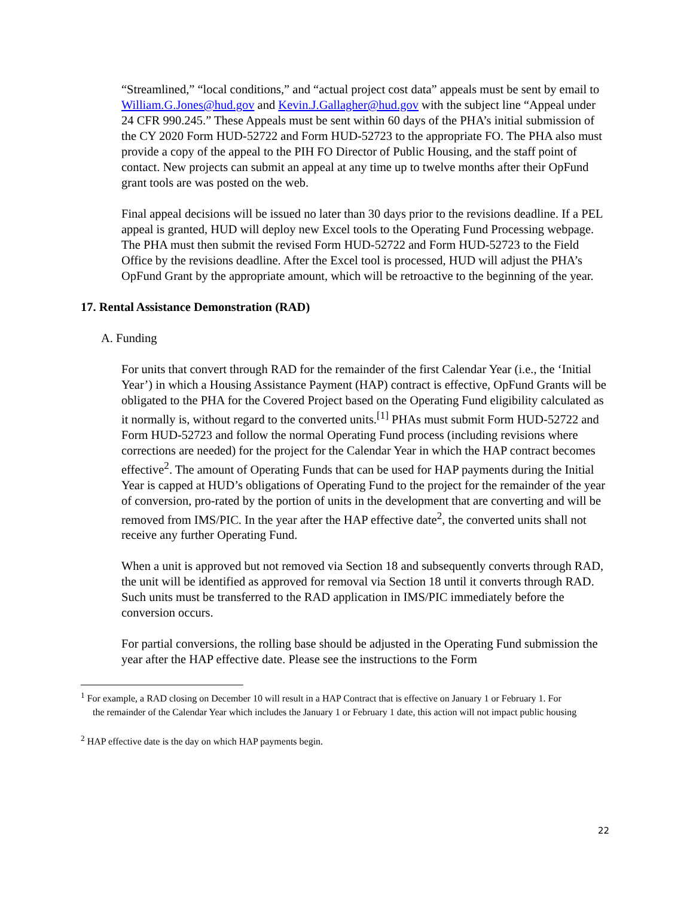“Streamlined,” “local conditions,” and “actual project cost data” appeals must be sent by email to William.G.Jones@hud.gov and Kevin.J.Gallagher@hud.gov with the subject line “Appeal under 24 CFR 990.245.” These Appeals must be sent within 60 days of the PHA’s initial submission of the CY 2020 Form HUD-52722 and Form HUD-52723 to the appropriate FO. The PHA also must provide a copy of the appeal to the PIH FO Director of Public Housing, and the staff point of contact. New projects can submit an appeal at any time up to twelve months after their OpFund grant tools are was posted on the web.
Final appeal decisions will be issued no later than 30 days prior to the revisions deadline. If a PEL appeal is granted, HUD will deploy new Excel tools to the Operating Fund Processing webpage. The PHA must then submit the revised Form HUD-52722 and Form HUD-52723 to the Field Office by the revisions deadline. After the Excel tool is processed, HUD will adjust the PHA’s OpFund Grant by the appropriate amount, which will be retroactive to the beginning of the year.
17. Rental Assistance Demonstration (RAD)
A. Funding
For units that convert through RAD for the remainder of the first Calendar Year (i.e., the ‘Initial Year’) in which a Housing Assistance Payment (HAP) contract is effective, OpFund Grants will be obligated to the PHA for the Covered Project based on the Operating Fund eligibility calculated as it normally is, without regard to the converted units.<sup>[1]</sup> PHAs must submit Form HUD-52722 and Form HUD-52723 and follow the normal Operating Fund process (including revisions where corrections are needed) for the project for the Calendar Year in which the HAP contract becomes effective<sup>2</sup>. The amount of Operating Funds that can be used for HAP payments during the Initial Year is capped at HUD’s obligations of Operating Fund to the project for the remainder of the year of conversion, pro-rated by the portion of units in the development that are converting and will be removed from IMS/PIC. In the year after the HAP effective date<sup>2</sup>, the converted units shall not receive any further Operating Fund.
When a unit is approved but not removed via Section 18 and subsequently converts through RAD, the unit will be identified as approved for removal via Section 18 until it converts through RAD. Such units must be transferred to the RAD application in IMS/PIC immediately before the conversion occurs.
For partial conversions, the rolling base should be adjusted in the Operating Fund submission the year after the HAP effective date. Please see the instructions to the Form
<sup>1</sup> For example, a RAD closing on December 10 will result in a HAP Contract that is effective on January 1 or February 1. For
the remainder of the Calendar Year which includes the January 1 or February 1 date, this action will not impact public housing
<sup>2</sup> HAP effective date is the day on which HAP payments begin.
22